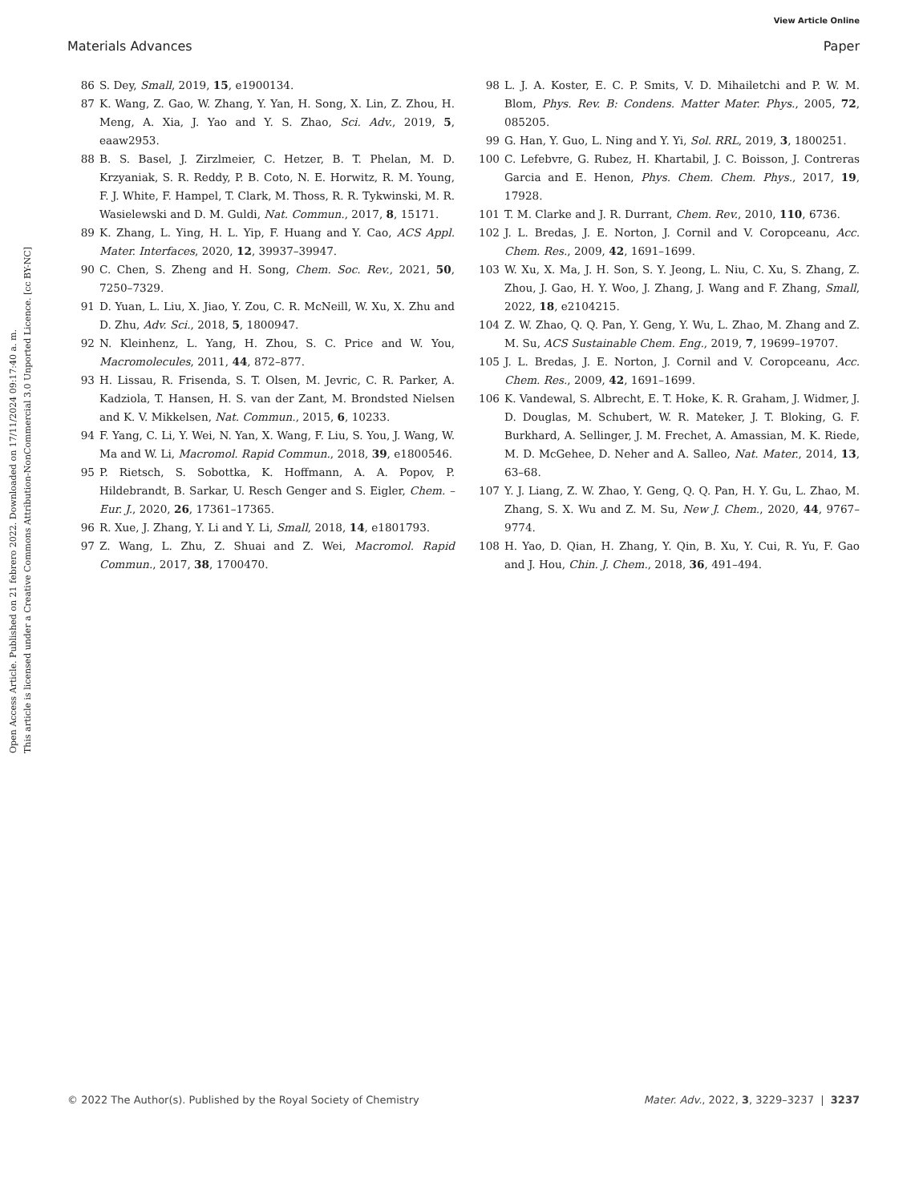View Article Online
Materials Advances Paper
Open Access Article. Published on 21 febrero 2022. Downloaded on 17/11/2024 09:17:40 a. m.
This article is licensed under a Creative Commons Attribution-NonCommercial 3.0 Unported Licence. [cc BY-NC]
86 S. Dey, Small, 2019, 15, e1900134.
87 K. Wang, Z. Gao, W. Zhang, Y. Yan, H. Song, X. Lin, Z. Zhou, H. Meng, A. Xia, J. Yao and Y. S. Zhao, Sci. Adv., 2019, 5, eaaw2953.
88 B. S. Basel, J. Zirzlmeier, C. Hetzer, B. T. Phelan, M. D. Krzyaniak, S. R. Reddy, P. B. Coto, N. E. Horwitz, R. M. Young, F. J. White, F. Hampel, T. Clark, M. Thoss, R. R. Tykwinski, M. R. Wasielewski and D. M. Guldi, Nat. Commun., 2017, 8, 15171.
89 K. Zhang, L. Ying, H. L. Yip, F. Huang and Y. Cao, ACS Appl. Mater. Interfaces, 2020, 12, 39937–39947.
90 C. Chen, S. Zheng and H. Song, Chem. Soc. Rev., 2021, 50, 7250–7329.
91 D. Yuan, L. Liu, X. Jiao, Y. Zou, C. R. McNeill, W. Xu, X. Zhu and D. Zhu, Adv. Sci., 2018, 5, 1800947.
92 N. Kleinhenz, L. Yang, H. Zhou, S. C. Price and W. You, Macromolecules, 2011, 44, 872–877.
93 H. Lissau, R. Frisenda, S. T. Olsen, M. Jevric, C. R. Parker, A. Kadziola, T. Hansen, H. S. van der Zant, M. Brondsted Nielsen and K. V. Mikkelsen, Nat. Commun., 2015, 6, 10233.
94 F. Yang, C. Li, Y. Wei, N. Yan, X. Wang, F. Liu, S. You, J. Wang, W. Ma and W. Li, Macromol. Rapid Commun., 2018, 39, e1800546.
95 P. Rietsch, S. Sobottka, K. Hoffmann, A. A. Popov, P. Hildebrandt, B. Sarkar, U. Resch Genger and S. Eigler, Chem. – Eur. J., 2020, 26, 17361–17365.
96 R. Xue, J. Zhang, Y. Li and Y. Li, Small, 2018, 14, e1801793.
97 Z. Wang, L. Zhu, Z. Shuai and Z. Wei, Macromol. Rapid Commun., 2017, 38, 1700470.
98 L. J. A. Koster, E. C. P. Smits, V. D. Mihailetchi and P. W. M. Blom, Phys. Rev. B: Condens. Matter Mater. Phys., 2005, 72, 085205.
99 G. Han, Y. Guo, L. Ning and Y. Yi, Sol. RRL, 2019, 3, 1800251.
100 C. Lefebvre, G. Rubez, H. Khartabil, J. C. Boisson, J. Contreras Garcia and E. Henon, Phys. Chem. Chem. Phys., 2017, 19, 17928.
101 T. M. Clarke and J. R. Durrant, Chem. Rev., 2010, 110, 6736.
102 J. L. Bredas, J. E. Norton, J. Cornil and V. Coropceanu, Acc. Chem. Res., 2009, 42, 1691–1699.
103 W. Xu, X. Ma, J. H. Son, S. Y. Jeong, L. Niu, C. Xu, S. Zhang, Z. Zhou, J. Gao, H. Y. Woo, J. Zhang, J. Wang and F. Zhang, Small, 2022, 18, e2104215.
104 Z. W. Zhao, Q. Q. Pan, Y. Geng, Y. Wu, L. Zhao, M. Zhang and Z. M. Su, ACS Sustainable Chem. Eng., 2019, 7, 19699–19707.
105 J. L. Bredas, J. E. Norton, J. Cornil and V. Coropceanu, Acc. Chem. Res., 2009, 42, 1691–1699.
106 K. Vandewal, S. Albrecht, E. T. Hoke, K. R. Graham, J. Widmer, J. D. Douglas, M. Schubert, W. R. Mateker, J. T. Bloking, G. F. Burkhard, A. Sellinger, J. M. Frechet, A. Amassian, M. K. Riede, M. D. McGehee, D. Neher and A. Salleo, Nat. Mater., 2014, 13, 63–68.
107 Y. J. Liang, Z. W. Zhao, Y. Geng, Q. Q. Pan, H. Y. Gu, L. Zhao, M. Zhang, S. X. Wu and Z. M. Su, New J. Chem., 2020, 44, 9767–9774.
108 H. Yao, D. Qian, H. Zhang, Y. Qin, B. Xu, Y. Cui, R. Yu, F. Gao and J. Hou, Chin. J. Chem., 2018, 36, 491–494.
© 2022 The Author(s). Published by the Royal Society of Chemistry Mater. Adv., 2022, 3, 3229–3237 | 3237